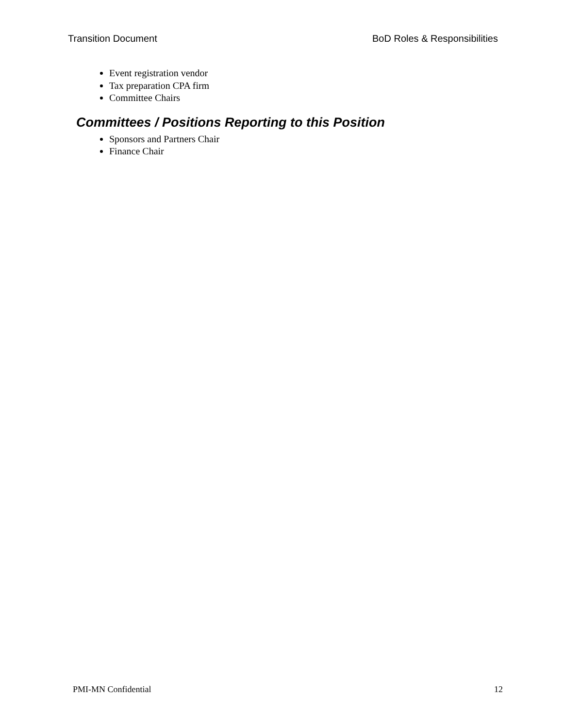Transition Document BoD Roles & Responsibilities
Event registration vendor
Tax preparation CPA firm
Committee Chairs
Committees / Positions Reporting to this Position
Sponsors and Partners Chair
Finance Chair
PMI-MN Confidential 12